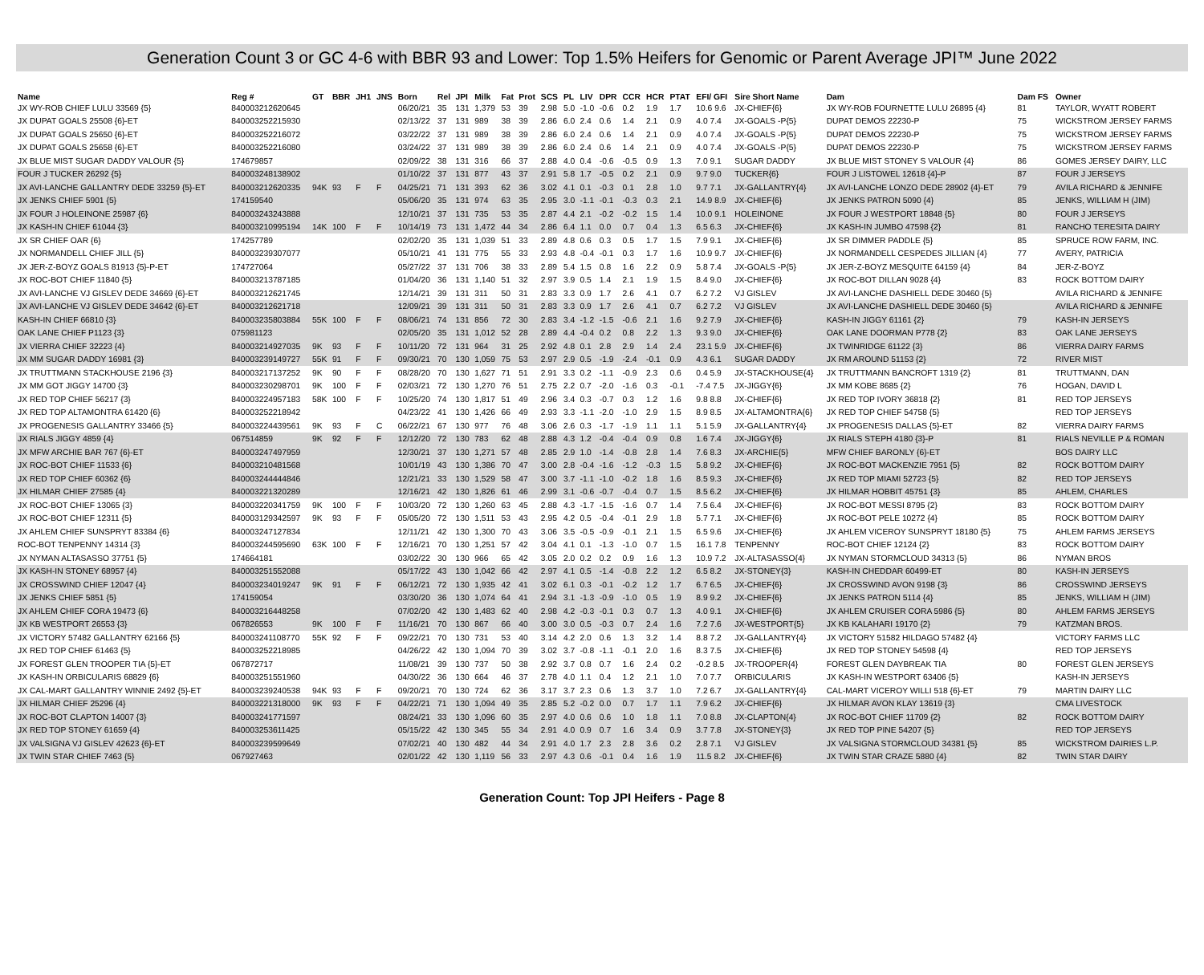Generation Count 3 or GC 4-6 with BBR 93 and Lower: Top 1.5% Heifers for Genomic or Parent Average JPI™ June 2022
| Name | Reg # | GT | BBR | JH1 | JNS | Born | Rel | JPI | Milk | Fat | Prot | SCS | PL | LIV | DPR | CCR | HCR | PTAT | EFI/ GFI | Sire Short Name | Dam | Dam FS | Owner |
| --- | --- | --- | --- | --- | --- | --- | --- | --- | --- | --- | --- | --- | --- | --- | --- | --- | --- | --- | --- | --- | --- | --- | --- |
| JX WY-ROB CHIEF LULU 33569 {5} | 840003212620645 | | | | | 06/20/21 | 35 | 131 | 1,379 | 53 | 39 | 2.98 | 5.0 | -1.0 | -0.6 | 0.2 | 1.9 | 1.7 | 10.6 9.6 | JX-CHIEF{6} | JX WY-ROB FOURNETTE LULU 26895 {4} | 81 | TAYLOR, WYATT ROBERT |
| JX DUPAT GOALS 25508 {6}-ET | 840003252215930 | | | | | 02/13/22 | 37 | 131 | 989 | 38 | 39 | 2.86 | 6.0 | 2.4 | 0.6 | 1.4 | 2.1 | 0.9 | 4.0 7.4 | JX-GOALS -P{5} | DUPAT DEMOS 22230-P | 75 | WICKSTROM JERSEY FARMS |
| JX DUPAT GOALS 25650 {6}-ET | 840003252216072 | | | | | 03/22/22 | 37 | 131 | 989 | 38 | 39 | 2.86 | 6.0 | 2.4 | 0.6 | 1.4 | 2.1 | 0.9 | 4.0 7.4 | JX-GOALS -P{5} | DUPAT DEMOS 22230-P | 75 | WICKSTROM JERSEY FARMS |
| JX DUPAT GOALS 25658 {6}-ET | 840003252216080 | | | | | 03/24/22 | 37 | 131 | 989 | 38 | 39 | 2.86 | 6.0 | 2.4 | 0.6 | 1.4 | 2.1 | 0.9 | 4.0 7.4 | JX-GOALS -P{5} | DUPAT DEMOS 22230-P | 75 | WICKSTROM JERSEY FARMS |
| JX BLUE MIST SUGAR DADDY VALOUR {5} | 174679857 | | | | | 02/09/22 | 38 | 131 | 316 | 66 | 37 | 2.88 | 4.0 | 0.4 | -0.6 | -0.5 | 0.9 | 1.3 | 7.0 9.1 | SUGAR DADDY | JX BLUE MIST STONEY S VALOUR {4} | 86 | GOMES JERSEY DAIRY, LLC |
| FOUR J TUCKER 26292 {5} | 840003248138902 | | | | | 01/10/22 | 37 | 131 | 877 | 43 | 37 | 2.91 | 5.8 | 1.7 | -0.5 | 0.2 | 2.1 | 0.9 | 9.7 9.0 | TUCKER{6} | FOUR J LISTOWEL 12618 {4}-P | 87 | FOUR J JERSEYS |
| JX AVI-LANCHE GALLANTRY DEDE 33259 {5}-ET | 840003212620335 | 94K | 93 | F | F | 04/25/21 | 71 | 131 | 393 | 62 | 36 | 3.02 | 4.1 | 0.1 | -0.3 | 0.1 | 2.8 | 1.0 | 9.7 7.1 | JX-GALLANTRY{4} | JX AVI-LANCHE LONZO DEDE 28902 {4}-ET | 79 | AVILA RICHARD & JENNIFE |
| JX JENKS CHIEF 5901 {5} | 174159540 | | | | | 05/06/20 | 35 | 131 | 974 | 63 | 35 | 2.95 | 3.0 | -1.1 | -0.1 | -0.3 | 0.3 | 2.1 | 14.9 8.9 | JX-CHIEF{6} | JX JENKS PATRON 5090 {4} | 85 | JENKS, WILLIAM H (JIM) |
| JX FOUR J HOLEINONE 25987 {6} | 840003243243888 | | | | | 12/10/21 | 37 | 131 | 735 | 53 | 35 | 2.87 | 4.4 | 2.1 | -0.2 | -0.2 | 1.5 | 1.4 | 10.0 9.1 | HOLEINONE | JX FOUR J WESTPORT 18848 {5} | 80 | FOUR J JERSEYS |
| JX KASH-IN CHIEF 61044 {3} | 840003210995194 | 14K | 100 | F | F | 10/14/19 | 73 | 131 | 1,472 | 44 | 34 | 2.86 | 6.4 | 1.1 | 0.0 | 0.7 | 0.4 | 1.3 | 6.5 6.3 | JX-CHIEF{6} | JX KASH-IN JUMBO 47598 {2} | 81 | RANCHO TERESITA DAIRY |
| JX SR CHIEF OAR {6} | 174257789 | | | | | 02/02/20 | 35 | 131 | 1,039 | 51 | 33 | 2.89 | 4.8 | 0.6 | 0.3 | 0.5 | 1.7 | 1.5 | 7.9 9.1 | JX-CHIEF{6} | JX SR DIMMER PADDLE {5} | 85 | SPRUCE ROW FARM, INC. |
| JX NORMANDELL CHIEF JILL {5} | 840003239307077 | | | | | 05/10/21 | 41 | 131 | 775 | 55 | 33 | 2.93 | 4.8 | -0.4 | -0.1 | 0.3 | 1.7 | 1.6 | 10.9 9.7 | JX-CHIEF{6} | JX NORMANDELL CESPEDES JILLIAN {4} | 77 | AVERY, PATRICIA |
| JX JER-Z-BOYZ GOALS 81913 {5}-P-ET | 174727064 | | | | | 05/27/22 | 37 | 131 | 706 | 38 | 33 | 2.89 | 5.4 | 1.5 | 0.8 | 1.6 | 2.2 | 0.9 | 5.8 7.4 | JX-GOALS -P{5} | JX JER-Z-BOYZ MESQUITE 64159 {4} | 84 | JER-Z-BOYZ |
| JX ROC-BOT CHIEF 11840 {5} | 840003213787185 | | | | | 01/04/20 | 36 | 131 | 1,140 | 51 | 32 | 2.97 | 3.9 | 0.5 | 1.4 | 2.1 | 1.9 | 1.5 | 8.4 9.0 | JX-CHIEF{6} | JX ROC-BOT DILLAN 9028 {4} | 83 | ROCK BOTTOM DAIRY |
| JX AVI-LANCHE VJ GISLEV DEDE 34669 {6}-ET | 840003212621745 | | | | | 12/14/21 | 39 | 131 | 311 | 50 | 31 | 2.83 | 3.3 | 0.9 | 1.7 | 2.6 | 4.1 | 0.7 | 6.2 7.2 | VJ GISLEV | JX AVI-LANCHE DASHIELL DEDE 30460 {5} | | AVILA RICHARD & JENNIFE |
| JX AVI-LANCHE VJ GISLEV DEDE 34642 {6}-ET | 840003212621718 | | | | | 12/09/21 | 39 | 131 | 311 | 50 | 31 | 2.83 | 3.3 | 0.9 | 1.7 | 2.6 | 4.1 | 0.7 | 6.2 7.2 | VJ GISLEV | JX AVI-LANCHE DASHIELL DEDE 30460 {5} | | AVILA RICHARD & JENNIFE |
| KASH-IN CHIEF 66810 {3} | 840003235803884 | 55K | 100 | F | F | 08/06/21 | 74 | 131 | 856 | 72 | 30 | 2.83 | 3.4 | -1.2 | -1.5 | -0.6 | 2.1 | 1.6 | 9.2 7.9 | JX-CHIEF{6} | KASH-IN JIGGY 61161 {2} | 79 | KASH-IN JERSEYS |
| OAK LANE CHIEF P1123 {3} | 075981123 | | | | | 02/05/20 | 35 | 131 | 1,012 | 52 | 28 | 2.89 | 4.4 | -0.4 | 0.2 | 0.8 | 2.2 | 1.3 | 9.3 9.0 | JX-CHIEF{6} | OAK LANE DOORMAN P778 {2} | 83 | OAK LANE JERSEYS |
| JX VIERRA CHIEF 32223 {4} | 840003214927035 | 9K | 93 | F | F | 10/11/20 | 72 | 131 | 964 | 31 | 25 | 2.92 | 4.8 | 0.1 | 2.8 | 2.9 | 1.4 | 2.4 | 23.1 5.9 | JX-CHIEF{6} | JX TWINRIDGE 61122 {3} | 86 | VIERRA DAIRY FARMS |
| JX MM SUGAR DADDY 16981 {3} | 840003239149727 | 55K | 91 | F | F | 09/30/21 | 70 | 130 | 1,059 | 75 | 53 | 2.97 | 2.9 | 0.5 | -1.9 | -2.4 | -0.1 | 0.9 | 4.3 6.1 | SUGAR DADDY | JX RM AROUND 51153 {2} | 72 | RIVER MIST |
| JX TRUTTMANN STACKHOUSE 2196 {3} | 840003217137252 | 9K | 90 | F | F | 08/28/20 | 70 | 130 | 1,627 | 71 | 51 | 2.91 | 3.3 | 0.2 | -1.1 | -0.9 | 2.3 | 0.6 | 0.4 5.9 | JX-STACKHOUSE{4} | JX TRUTTMANN BANCROFT 1319 {2} | 81 | TRUTTMANN, DAN |
| JX MM GOT JIGGY 14700 {3} | 840003230298701 | 9K | 100 | F | F | 02/03/21 | 72 | 130 | 1,270 | 76 | 51 | 2.75 | 2.2 | 0.7 | -2.0 | -1.6 | 0.3 | -0.1 | -7.4 7.5 | JX-JIGGY{6} | JX MM KOBE 8685 {2} | 76 | HOGAN, DAVID L |
| JX RED TOP CHIEF 56217 {3} | 840003224957183 | 58K | 100 | F | F | 10/25/20 | 74 | 130 | 1,817 | 51 | 49 | 2.96 | 3.4 | 0.3 | -0.7 | 0.3 | 1.2 | 1.6 | 9.8 8.8 | JX-CHIEF{6} | JX RED TOP IVORY 36818 {2} | 81 | RED TOP JERSEYS |
| JX RED TOP ALTAMONTRA 61420 {6} | 840003252218942 | | | | | 04/23/22 | 41 | 130 | 1,426 | 66 | 49 | 2.93 | 3.3 | -1.1 | -2.0 | -1.0 | 2.9 | 1.5 | 8.9 8.5 | JX-ALTAMONTRA{6} | JX RED TOP CHIEF 54758 {5} | | RED TOP JERSEYS |
| JX PROGENESIS GALLANTRY 33466 {5} | 840003224439561 | 9K | 93 | F | C | 06/22/21 | 67 | 130 | 977 | 76 | 48 | 3.06 | 2.6 | 0.3 | -1.7 | -1.9 | 1.1 | 1.1 | 5.1 5.9 | JX-GALLANTRY{4} | JX PROGENESIS DALLAS {5}-ET | 82 | VIERRA DAIRY FARMS |
| JX RIALS JIGGY 4859 {4} | 067514859 | 9K | 92 | F | F | 12/12/20 | 72 | 130 | 783 | 62 | 48 | 2.88 | 4.3 | 1.2 | -0.4 | -0.4 | 0.9 | 0.8 | 1.6 7.4 | JX-JIGGY{6} | JX RIALS STEPH 4180 {3}-P | 81 | RIALS NEVILLE P & ROMAN |
| JX MFW ARCHIE BAR 767 {6}-ET | 840003247497959 | | | | | 12/30/21 | 37 | 130 | 1,271 | 57 | 48 | 2.85 | 2.9 | 1.0 | -1.4 | -0.8 | 2.8 | 1.4 | 7.6 8.3 | JX-ARCHIE{5} | MFW CHIEF BARONLY {6}-ET | | BOS DAIRY LLC |
| JX ROC-BOT CHIEF 11533 {6} | 840003210481568 | | | | | 10/01/19 | 43 | 130 | 1,386 | 70 | 47 | 3.00 | 2.8 | -0.4 | -1.6 | -1.2 | -0.3 | 1.5 | 5.8 9.2 | JX-CHIEF{6} | JX ROC-BOT MACKENZIE 7951 {5} | 82 | ROCK BOTTOM DAIRY |
| JX RED TOP CHIEF 60362 {6} | 840003244444846 | | | | | 12/21/21 | 33 | 130 | 1,529 | 58 | 47 | 3.00 | 3.7 | -1.1 | -1.0 | -0.2 | 1.8 | 1.6 | 8.5 9.3 | JX-CHIEF{6} | JX RED TOP MIAMI 52723 {5} | 82 | RED TOP JERSEYS |
| JX HILMAR CHIEF 27585 {4} | 840003221320289 | | | | | 12/16/21 | 42 | 130 | 1,826 | 61 | 46 | 2.99 | 3.1 | -0.6 | -0.7 | -0.4 | 0.7 | 1.5 | 8.5 6.2 | JX-CHIEF{6} | JX HILMAR HOBBIT 45751 {3} | 85 | AHLEM, CHARLES |
| JX ROC-BOT CHIEF 13065 {3} | 840003220341759 | 9K | 100 | F | F | 10/03/20 | 72 | 130 | 1,260 | 63 | 45 | 2.88 | 4.3 | -1.7 | -1.5 | -1.6 | 0.7 | 1.4 | 7.5 6.4 | JX-CHIEF{6} | JX ROC-BOT MESSI 8795 {2} | 83 | ROCK BOTTOM DAIRY |
| JX ROC-BOT CHIEF 12311 {5} | 840003129342597 | 9K | 93 | F | F | 05/05/20 | 72 | 130 | 1,511 | 53 | 43 | 2.95 | 4.2 | 0.5 | -0.4 | -0.1 | 2.9 | 1.8 | 5.7 7.1 | JX-CHIEF{6} | JX ROC-BOT PELE 10272 {4} | 85 | ROCK BOTTOM DAIRY |
| JX AHLEM CHIEF SUNSPRYT 83384 {6} | 840003247127834 | | | | | 12/11/21 | 42 | 130 | 1,300 | 70 | 43 | 3.06 | 3.5 | -0.5 | -0.9 | -0.1 | 2.1 | 1.5 | 6.5 9.6 | JX-CHIEF{6} | JX AHLEM VICEROY SUNSPRYT 18180 {5} | 75 | AHLEM FARMS JERSEYS |
| ROC-BOT TENPENNY 14314 {3} | 840003244595690 | 63K | 100 | F | F | 12/16/21 | 70 | 130 | 1,251 | 57 | 42 | 3.04 | 4.1 | 0.1 | -1.3 | -1.0 | 0.7 | 1.5 | 16.1 7.8 | TENPENNY | ROC-BOT CHIEF 12124 {2} | 83 | ROCK BOTTOM DAIRY |
| JX NYMAN ALTASASSO 37751 {5} | 174664181 | | | | | 03/02/22 | 30 | 130 | 966 | 65 | 42 | 3.05 | 2.0 | 0.2 | 0.2 | 0.9 | 1.6 | 1.3 | 10.9 7.2 | JX-ALTASASSO{4} | JX NYMAN STORMCLOUD 34313 {5} | 86 | NYMAN BROS |
| JX KASH-IN STONEY 68957 {4} | 840003251552088 | | | | | 05/17/22 | 43 | 130 | 1,042 | 66 | 42 | 2.97 | 4.1 | 0.5 | -1.4 | -0.8 | 2.2 | 1.2 | 6.5 8.2 | JX-STONEY{3} | KASH-IN CHEDDAR 60499-ET | 80 | KASH-IN JERSEYS |
| JX CROSSWIND CHIEF 12047 {4} | 840003234019247 | 9K | 91 | F | F | 06/12/21 | 72 | 130 | 1,935 | 42 | 41 | 3.02 | 6.1 | 0.3 | -0.1 | -0.2 | 1.2 | 1.7 | 6.7 6.5 | JX-CHIEF{6} | JX CROSSWIND AVON 9198 {3} | 86 | CROSSWIND JERSEYS |
| JX JENKS CHIEF 5851 {5} | 174159054 | | | | | 03/30/20 | 36 | 130 | 1,074 | 64 | 41 | 2.94 | 3.1 | -1.3 | -0.9 | -1.0 | 0.5 | 1.9 | 8.9 9.2 | JX-CHIEF{6} | JX JENKS PATRON 5114 {4} | 85 | JENKS, WILLIAM H (JIM) |
| JX AHLEM CHIEF CORA 19473 {6} | 840003216448258 | | | | | 07/02/20 | 42 | 130 | 1,483 | 62 | 40 | 2.98 | 4.2 | -0.3 | -0.1 | 0.3 | 0.7 | 1.3 | 4.0 9.1 | JX-CHIEF{6} | JX AHLEM CRUISER CORA 5986 {5} | 80 | AHLEM FARMS JERSEYS |
| JX KB WESTPORT 26553 {3} | 067826553 | 9K | 100 | F | F | 11/16/21 | 70 | 130 | 867 | 66 | 40 | 3.00 | 3.0 | 0.5 | -0.3 | 0.7 | 2.4 | 1.6 | 7.2 7.6 | JX-WESTPORT{5} | JX KB KALAHARI 19170 {2} | 79 | KATZMAN BROS. |
| JX VICTORY 57482 GALLANTRY 62166 {5} | 840003241108770 | 55K | 92 | F | F | 09/22/21 | 70 | 130 | 731 | 53 | 40 | 3.14 | 4.2 | 2.0 | 0.6 | 1.3 | 3.2 | 1.4 | 8.8 7.2 | JX-GALLANTRY{4} | JX VICTORY 51582 HILDAGO 57482 {4} | | VICTORY FARMS LLC |
| JX RED TOP CHIEF 61463 {5} | 840003252218985 | | | | | 04/26/22 | 42 | 130 | 1,094 | 70 | 39 | 3.02 | 3.7 | -0.8 | -1.1 | -0.1 | 2.0 | 1.6 | 8.3 7.5 | JX-CHIEF{6} | JX RED TOP STONEY 54598 {4} | | RED TOP JERSEYS |
| JX FOREST GLEN TROOPER TIA {5}-ET | 067872717 | | | | | 11/08/21 | 39 | 130 | 737 | 50 | 38 | 2.92 | 3.7 | 0.8 | 0.7 | 1.6 | 2.4 | 0.2 | -0.2 8.5 | JX-TROOPER{4} | FOREST GLEN DAYBREAK TIA | 80 | FOREST GLEN JERSEYS |
| JX KASH-IN ORBICULARIS 68829 {6} | 840003251551960 | | | | | 04/30/22 | 36 | 130 | 664 | 46 | 37 | 2.78 | 4.0 | 1.1 | 0.4 | 1.2 | 2.1 | 1.0 | 7.0 7.7 | ORBICULARIS | JX KASH-IN WESTPORT 63406 {5} | | KASH-IN JERSEYS |
| JX CAL-MART GALLANTRY WINNIE 2492 {5}-ET | 840003239240538 | 94K | 93 | F | F | 09/20/21 | 70 | 130 | 724 | 62 | 36 | 3.17 | 3.7 | 2.3 | 0.6 | 1.3 | 3.7 | 1.0 | 7.2 6.7 | JX-GALLANTRY{4} | CAL-MART VICEROY WILLI 518 {6}-ET | 79 | MARTIN DAIRY LLC |
| JX HILMAR CHIEF 25296 {4} | 840003221318000 | 9K | 93 | F | F | 04/22/21 | 71 | 130 | 1,094 | 49 | 35 | 2.85 | 5.2 | -0.2 | 0.0 | 0.7 | 1.7 | 1.1 | 7.9 6.2 | JX-CHIEF{6} | JX HILMAR AVON KLAY 13619 {3} | | CMA LIVESTOCK |
| JX ROC-BOT CLAPTON 14007 {3} | 840003241771597 | | | | | 08/24/21 | 33 | 130 | 1,096 | 60 | 35 | 2.97 | 4.0 | 0.6 | 0.6 | 1.0 | 1.8 | 1.1 | 7.0 8.8 | JX-CLAPTON{4} | JX ROC-BOT CHIEF 11709 {2} | 82 | ROCK BOTTOM DAIRY |
| JX RED TOP STONEY 61659 {4} | 840003253611425 | | | | | 05/15/22 | 42 | 130 | 345 | 55 | 34 | 2.91 | 4.0 | 0.9 | 0.7 | 1.6 | 3.4 | 0.9 | 3.7 7.8 | JX-STONEY{3} | JX RED TOP PINE 54207 {5} | | RED TOP JERSEYS |
| JX VALSIGNA VJ GISLEV 42623 {6}-ET | 840003239599649 | | | | | 07/02/21 | 40 | 130 | 482 | 44 | 34 | 2.91 | 4.0 | 1.7 | 2.3 | 2.8 | 3.6 | 0.2 | 2.8 7.1 | VJ GISLEV | JX VALSIGNA STORMCLOUD 34381 {5} | 85 | WICKSTROM DAIRIES L.P. |
| JX TWIN STAR CHIEF 7463 {5} | 067927463 | | | | | 02/01/22 | 42 | 130 | 1,119 | 56 | 33 | 2.97 | 4.3 | 0.6 | -0.1 | 0.4 | 1.6 | 1.9 | 11.5 8.2 | JX-CHIEF{6} | JX TWIN STAR CRAZE 5880 {4} | 82 | TWIN STAR DAIRY |
Generation Count: Top JPI Heifers - Page 8